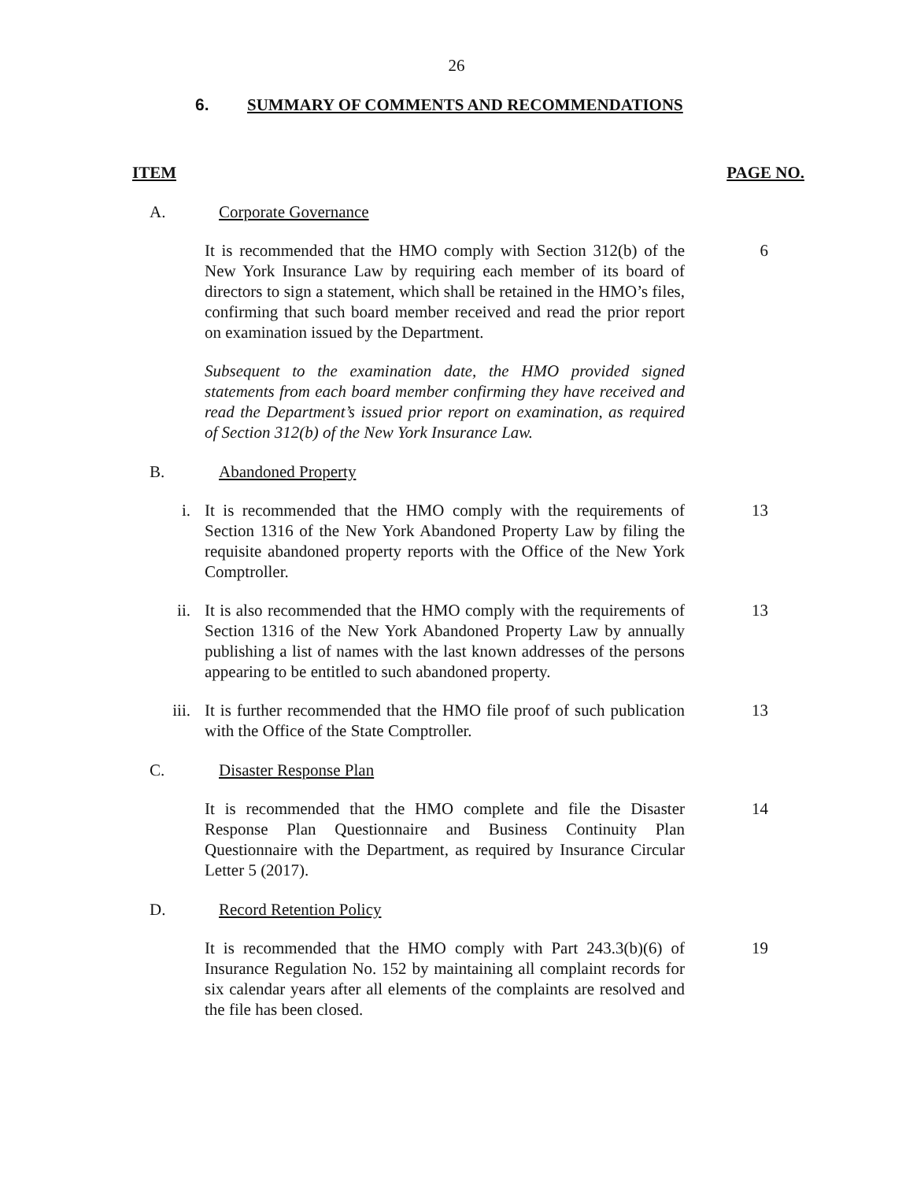26
6. SUMMARY OF COMMENTS AND RECOMMENDATIONS
ITEM PAGE NO.
A. Corporate Governance
It is recommended that the HMO comply with Section 312(b) of the New York Insurance Law by requiring each member of its board of directors to sign a statement, which shall be retained in the HMO’s files, confirming that such board member received and read the prior report on examination issued by the Department.
6
Subsequent to the examination date, the HMO provided signed statements from each board member confirming they have received and read the Department’s issued prior report on examination, as required of Section 312(b) of the New York Insurance Law.
B. Abandoned Property
i. It is recommended that the HMO comply with the requirements of Section 1316 of the New York Abandoned Property Law by filing the requisite abandoned property reports with the Office of the New York Comptroller.
13
ii. It is also recommended that the HMO comply with the requirements of Section 1316 of the New York Abandoned Property Law by annually publishing a list of names with the last known addresses of the persons appearing to be entitled to such abandoned property.
13
iii. It is further recommended that the HMO file proof of such publication with the Office of the State Comptroller.
13
C. Disaster Response Plan
It is recommended that the HMO complete and file the Disaster Response Plan Questionnaire and Business Continuity Plan Questionnaire with the Department, as required by Insurance Circular Letter 5 (2017).
14
D. Record Retention Policy
It is recommended that the HMO comply with Part 243.3(b)(6) of Insurance Regulation No. 152 by maintaining all complaint records for six calendar years after all elements of the complaints are resolved and the file has been closed.
19